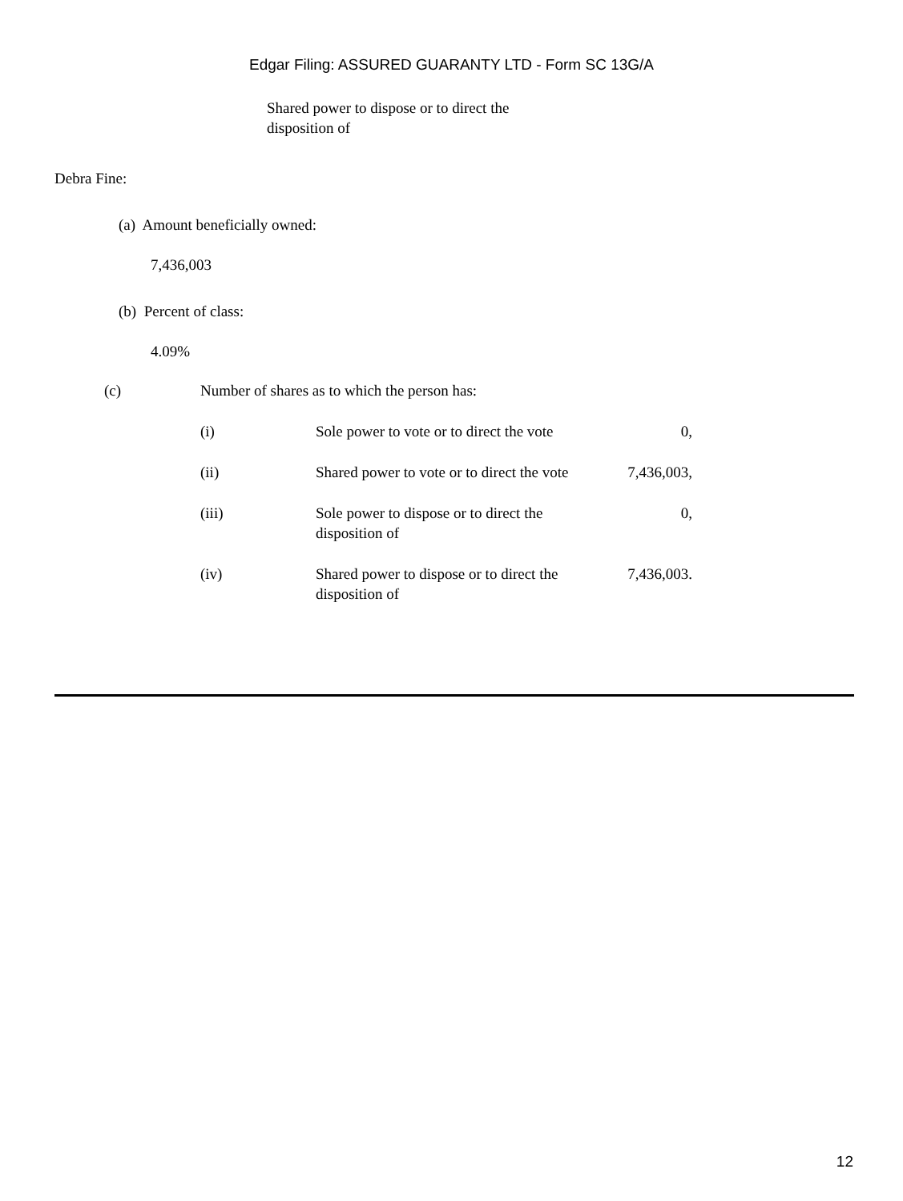Edgar Filing: ASSURED GUARANTY LTD - Form SC 13G/A
Shared power to dispose or to direct the disposition of
Debra Fine:
(a) Amount beneficially owned:
7,436,003
(b) Percent of class:
4.09%
| (c) | Number of shares as to which the person has: | | |
| | (i) | Sole power to vote or to direct the vote | 0, |
| | (ii) | Shared power to vote or to direct the vote | 7,436,003, |
| | (iii) | Sole power to dispose or to direct the disposition of | 0, |
| | (iv) | Shared power to dispose or to direct the disposition of | 7,436,003. |
12